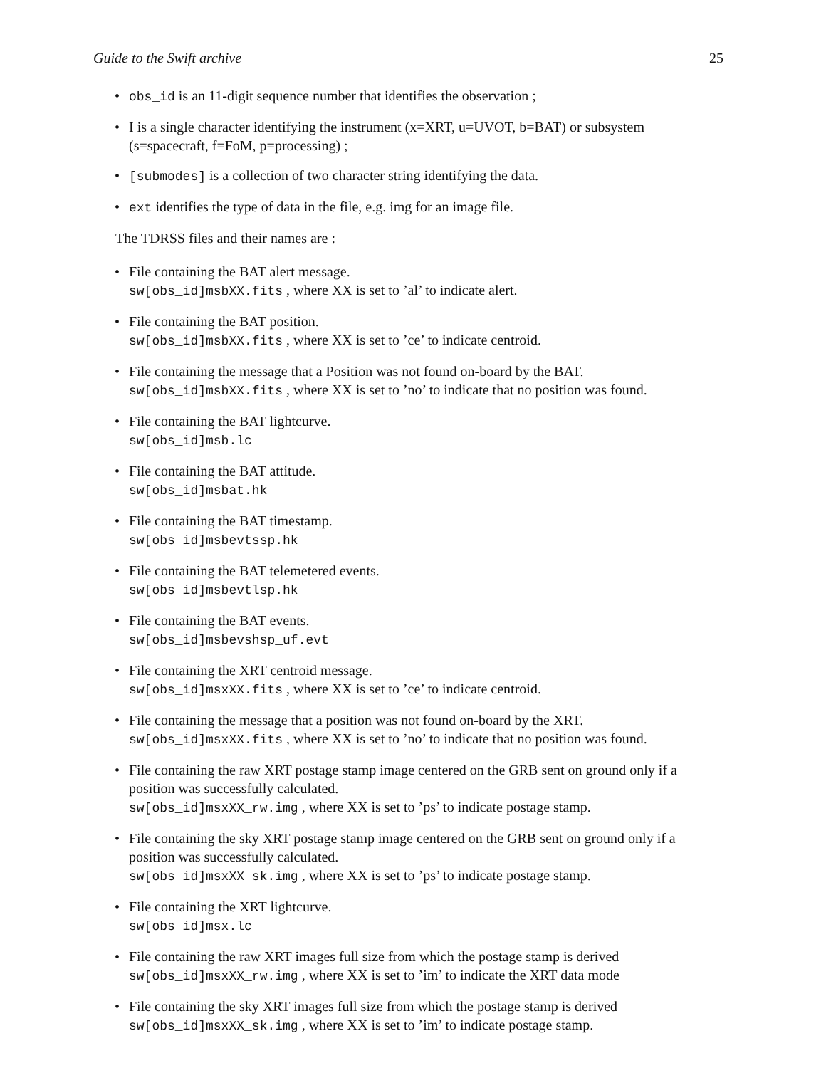Guide to the Swift archive 25
• obs_id is an 11-digit sequence number that identifies the observation ;
• I is a single character identifying the instrument (x=XRT, u=UVOT, b=BAT) or subsystem (s=spacecraft, f=FoM, p=processing) ;
• [submodes] is a collection of two character string identifying the data.
• ext identifies the type of data in the file, e.g. img for an image file.
The TDRSS files and their names are :
• File containing the BAT alert message.
sw[obs_id]msbXX.fits , where XX is set to ’al’ to indicate alert.
• File containing the BAT position.
sw[obs_id]msbXX.fits , where XX is set to ’ce’ to indicate centroid.
• File containing the message that a Position was not found on-board by the BAT.
sw[obs_id]msbXX.fits , where XX is set to ’no’ to indicate that no position was found.
• File containing the BAT lightcurve.
sw[obs_id]msb.lc
• File containing the BAT attitude.
sw[obs_id]msbat.hk
• File containing the BAT timestamp.
sw[obs_id]msbevtssp.hk
• File containing the BAT telemetered events.
sw[obs_id]msbevtlsp.hk
• File containing the BAT events.
sw[obs_id]msbevshsp_uf.evt
• File containing the XRT centroid message.
sw[obs_id]msxXX.fits , where XX is set to ’ce’ to indicate centroid.
• File containing the message that a position was not found on-board by the XRT.
sw[obs_id]msxXX.fits , where XX is set to ’no’ to indicate that no position was found.
• File containing the raw XRT postage stamp image centered on the GRB sent on ground only if a position was successfully calculated.
sw[obs_id]msxXX_rw.img , where XX is set to ’ps’ to indicate postage stamp.
• File containing the sky XRT postage stamp image centered on the GRB sent on ground only if a position was successfully calculated.
sw[obs_id]msxXX_sk.img , where XX is set to ’ps’ to indicate postage stamp.
• File containing the XRT lightcurve.
sw[obs_id]msx.lc
• File containing the raw XRT images full size from which the postage stamp is derived
sw[obs_id]msxXX_rw.img , where XX is set to ’im’ to indicate the XRT data mode
• File containing the sky XRT images full size from which the postage stamp is derived
sw[obs_id]msxXX_sk.img , where XX is set to ’im’ to indicate postage stamp.